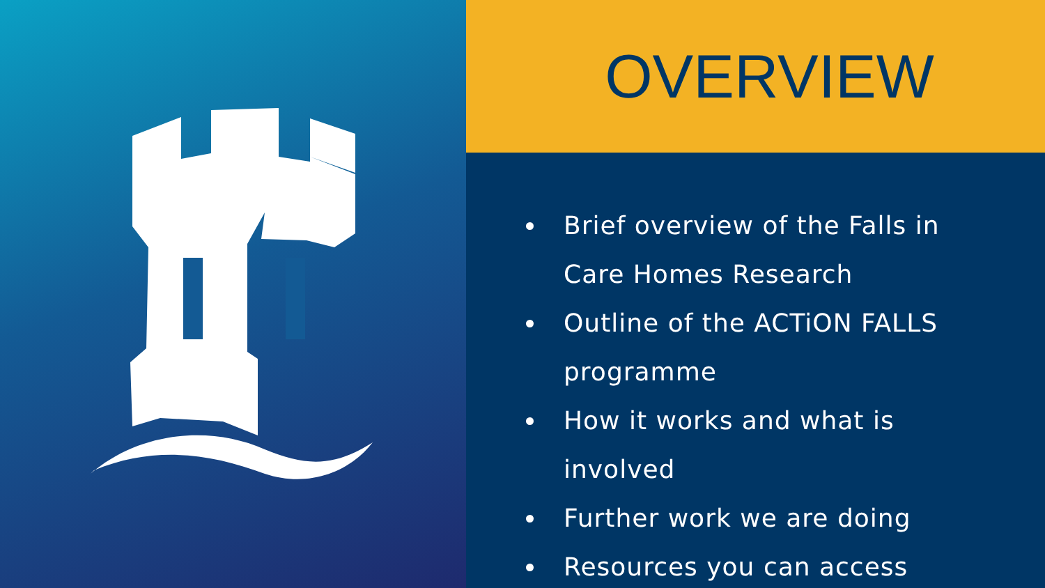OVERVIEW
Brief overview of the Falls in Care Homes Research
Outline of the ACTiON FALLS programme
How it works and what is involved
Further work we are doing
Resources you can access